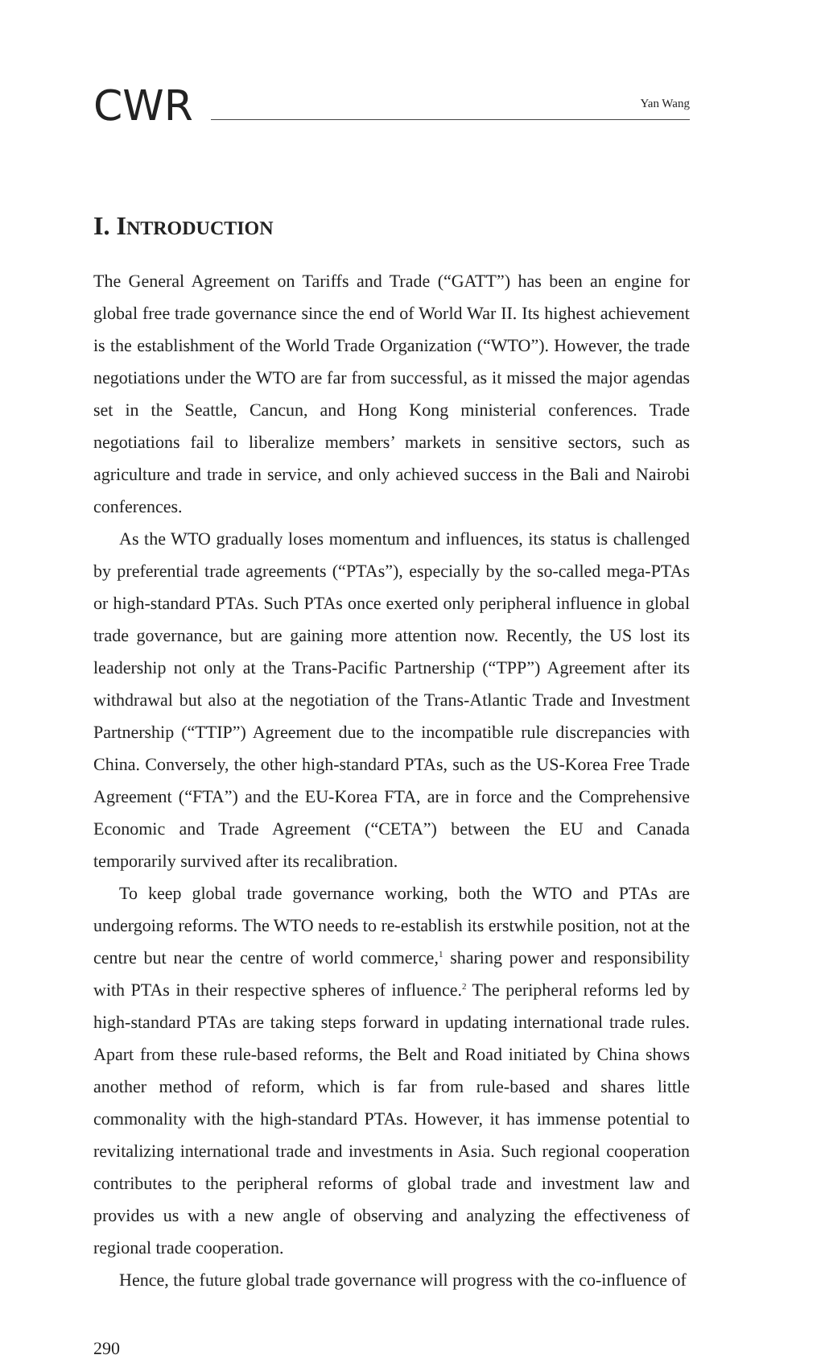CWR
Yan Wang
I. INTRODUCTION
The General Agreement on Tariffs and Trade (“GATT”) has been an engine for global free trade governance since the end of World War II. Its highest achievement is the establishment of the World Trade Organization (“WTO”). However, the trade negotiations under the WTO are far from successful, as it missed the major agendas set in the Seattle, Cancun, and Hong Kong ministerial conferences. Trade negotiations fail to liberalize members’ markets in sensitive sectors, such as agriculture and trade in service, and only achieved success in the Bali and Nairobi conferences.
As the WTO gradually loses momentum and influences, its status is challenged by preferential trade agreements (“PTAs”), especially by the so-called mega-PTAs or high-standard PTAs. Such PTAs once exerted only peripheral influence in global trade governance, but are gaining more attention now. Recently, the US lost its leadership not only at the Trans-Pacific Partnership (“TPP”) Agreement after its withdrawal but also at the negotiation of the Trans-Atlantic Trade and Investment Partnership (“TTIP”) Agreement due to the incompatible rule discrepancies with China. Conversely, the other high-standard PTAs, such as the US-Korea Free Trade Agreement (“FTA”) and the EU-Korea FTA, are in force and the Comprehensive Economic and Trade Agreement (“CETA”) between the EU and Canada temporarily survived after its recalibration.
To keep global trade governance working, both the WTO and PTAs are undergoing reforms. The WTO needs to re-establish its erstwhile position, not at the centre but near the centre of world commerce,<sup>1</sup> sharing power and responsibility with PTAs in their respective spheres of influence.<sup>2</sup> The peripheral reforms led by high-standard PTAs are taking steps forward in updating international trade rules. Apart from these rule-based reforms, the Belt and Road initiated by China shows another method of reform, which is far from rule-based and shares little commonality with the high-standard PTAs. However, it has immense potential to revitalizing international trade and investments in Asia. Such regional cooperation contributes to the peripheral reforms of global trade and investment law and provides us with a new angle of observing and analyzing the effectiveness of regional trade cooperation.
Hence, the future global trade governance will progress with the co-influence of
290